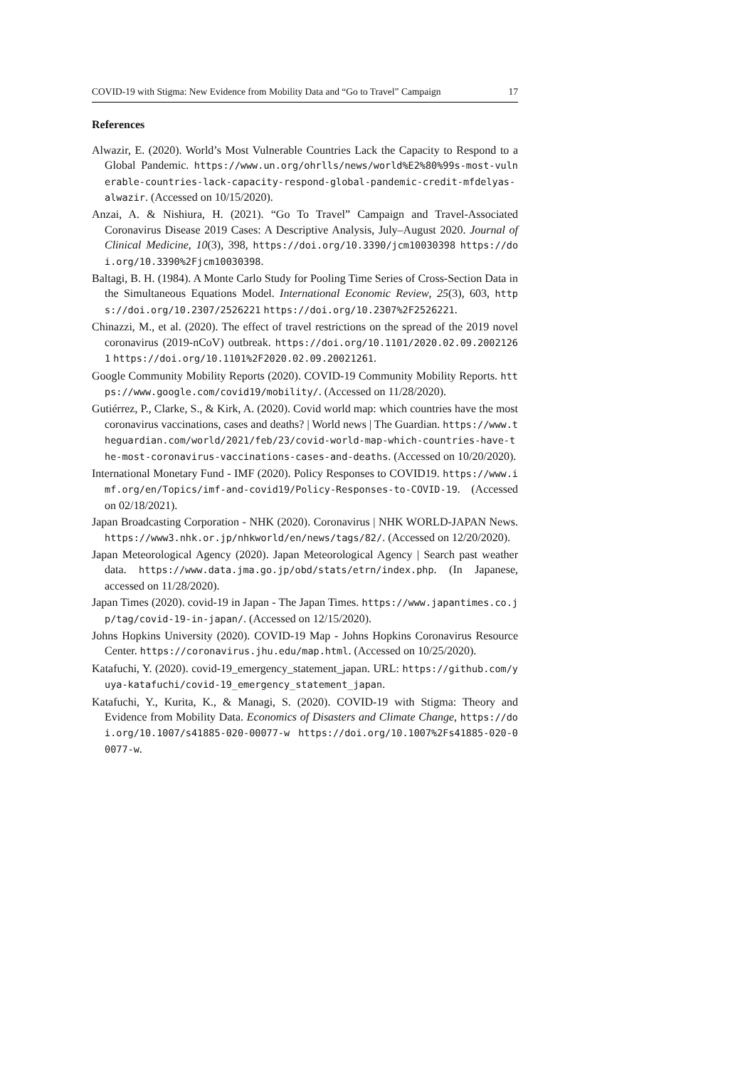COVID-19 with Stigma: New Evidence from Mobility Data and “Go to Travel” Campaign 17
References
Alwazir, E. (2020). World’s Most Vulnerable Countries Lack the Capacity to Respond to a Global Pandemic. https://www.un.org/ohrlls/news/world%E2%80%99s-most-vulnerable-countries-lack-capacity-respond-global-pandemic-credit-mfdelyas-alwazir. (Accessed on 10/15/2020).
Anzai, A. & Nishiura, H. (2021). “Go To Travel” Campaign and Travel-Associated Coronavirus Disease 2019 Cases: A Descriptive Analysis, July–August 2020. Journal of Clinical Medicine, 10(3), 398, https://doi.org/10.3390/jcm10030398 https://doi.org/10.3390%2Fjcm10030398.
Baltagi, B. H. (1984). A Monte Carlo Study for Pooling Time Series of Cross-Section Data in the Simultaneous Equations Model. International Economic Review, 25(3), 603, https://doi.org/10.2307/2526221 https://doi.org/10.2307%2F2526221.
Chinazzi, M., et al. (2020). The effect of travel restrictions on the spread of the 2019 novel coronavirus (2019-nCoV) outbreak. https://doi.org/10.1101/2020.02.09.20021261 https://doi.org/10.1101%2F2020.02.09.20021261.
Google Community Mobility Reports (2020). COVID-19 Community Mobility Reports. https://www.google.com/covid19/mobility/. (Accessed on 11/28/2020).
Gutiérrez, P., Clarke, S., & Kirk, A. (2020). Covid world map: which countries have the most coronavirus vaccinations, cases and deaths? | World news | The Guardian. https://www.theguardian.com/world/2021/feb/23/covid-world-map-which-countries-have-the-most-coronavirus-vaccinations-cases-and-deaths. (Accessed on 10/20/2020).
International Monetary Fund - IMF (2020). Policy Responses to COVID19. https://www.imf.org/en/Topics/imf-and-covid19/Policy-Responses-to-COVID-19. (Accessed on 02/18/2021).
Japan Broadcasting Corporation - NHK (2020). Coronavirus | NHK WORLD-JAPAN News. https://www3.nhk.or.jp/nhkworld/en/news/tags/82/. (Accessed on 12/20/2020).
Japan Meteorological Agency (2020). Japan Meteorological Agency | Search past weather data. https://www.data.jma.go.jp/obd/stats/etrn/index.php. (In Japanese, accessed on 11/28/2020).
Japan Times (2020). covid-19 in Japan - The Japan Times. https://www.japantimes.co.jp/tag/covid-19-in-japan/. (Accessed on 12/15/2020).
Johns Hopkins University (2020). COVID-19 Map - Johns Hopkins Coronavirus Resource Center. https://coronavirus.jhu.edu/map.html. (Accessed on 10/25/2020).
Katafuchi, Y. (2020). covid-19_emergency_statement_japan. URL: https://github.com/yuya-katafuchi/covid-19_emergency_statement_japan.
Katafuchi, Y., Kurita, K., & Managi, S. (2020). COVID-19 with Stigma: Theory and Evidence from Mobility Data. Economics of Disasters and Climate Change, https://doi.org/10.1007/s41885-020-00077-w https://doi.org/10.1007%2Fs41885-020-00077-w.